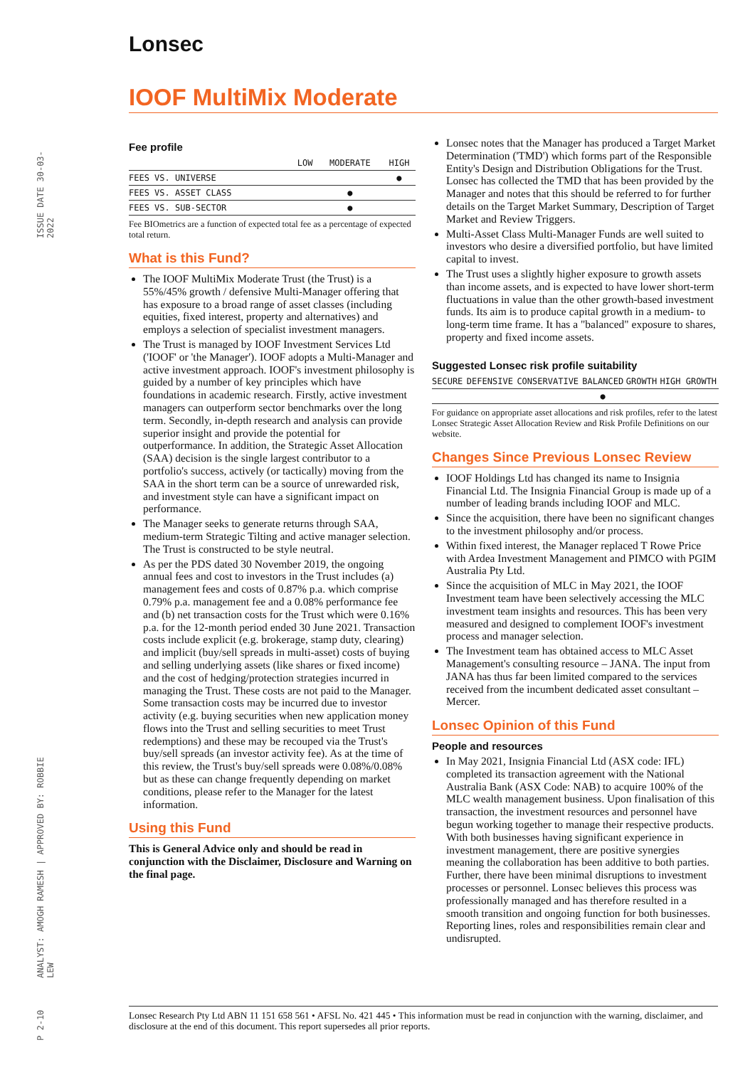Lonsec
IOOF MultiMix Moderate
ISSUE DATE 30-03-2022
ANALYST: AMOGH RAMESH | APPROVED BY: ROBBIE LEW
P 2-10
Fee profile
| | LOW | MODERATE | HIGH |
| --- | --- | --- | --- |
| FEES VS. UNIVERSE | | | ● |
| FEES VS. ASSET CLASS | | ● | |
| FEES VS. SUB-SECTOR | | ● | |
Fee BIOmetrics are a function of expected total fee as a percentage of expected total return.
What is this Fund?
The IOOF MultiMix Moderate Trust (the Trust) is a 55%/45% growth / defensive Multi-Manager offering that has exposure to a broad range of asset classes (including equities, fixed interest, property and alternatives) and employs a selection of specialist investment managers.
The Trust is managed by IOOF Investment Services Ltd ('IOOF' or 'the Manager'). IOOF adopts a Multi-Manager and active investment approach. IOOF's investment philosophy is guided by a number of key principles which have foundations in academic research. Firstly, active investment managers can outperform sector benchmarks over the long term. Secondly, in-depth research and analysis can provide superior insight and provide the potential for outperformance. In addition, the Strategic Asset Allocation (SAA) decision is the single largest contributor to a portfolio's success, actively (or tactically) moving from the SAA in the short term can be a source of unrewarded risk, and investment style can have a significant impact on performance.
The Manager seeks to generate returns through SAA, medium-term Strategic Tilting and active manager selection. The Trust is constructed to be style neutral.
As per the PDS dated 30 November 2019, the ongoing annual fees and cost to investors in the Trust includes (a) management fees and costs of 0.87% p.a. which comprise 0.79% p.a. management fee and a 0.08% performance fee and (b) net transaction costs for the Trust which were 0.16% p.a. for the 12-month period ended 30 June 2021. Transaction costs include explicit (e.g. brokerage, stamp duty, clearing) and implicit (buy/sell spreads in multi-asset) costs of buying and selling underlying assets (like shares or fixed income) and the cost of hedging/protection strategies incurred in managing the Trust. These costs are not paid to the Manager. Some transaction costs may be incurred due to investor activity (e.g. buying securities when new application money flows into the Trust and selling securities to meet Trust redemptions) and these may be recouped via the Trust's buy/sell spreads (an investor activity fee). As at the time of this review, the Trust's buy/sell spreads were 0.08%/0.08% but as these can change frequently depending on market conditions, please refer to the Manager for the latest information.
Using this Fund
This is General Advice only and should be read in conjunction with the Disclaimer, Disclosure and Warning on the final page.
Lonsec notes that the Manager has produced a Target Market Determination ('TMD') which forms part of the Responsible Entity's Design and Distribution Obligations for the Trust. Lonsec has collected the TMD that has been provided by the Manager and notes that this should be referred to for further details on the Target Market Summary, Description of Target Market and Review Triggers.
Multi-Asset Class Multi-Manager Funds are well suited to investors who desire a diversified portfolio, but have limited capital to invest.
The Trust uses a slightly higher exposure to growth assets than income assets, and is expected to have lower short-term fluctuations in value than the other growth-based investment funds. Its aim is to produce capital growth in a medium- to long-term time frame. It has a "balanced" exposure to shares, property and fixed income assets.
Suggested Lonsec risk profile suitability
| SECURE | DEFENSIVE | CONSERVATIVE | BALANCED | GROWTH | HIGH GROWTH |
| | | | ● | | |
For guidance on appropriate asset allocations and risk profiles, refer to the latest Lonsec Strategic Asset Allocation Review and Risk Profile Definitions on our website.
Changes Since Previous Lonsec Review
IOOF Holdings Ltd has changed its name to Insignia Financial Ltd. The Insignia Financial Group is made up of a number of leading brands including IOOF and MLC.
Since the acquisition, there have been no significant changes to the investment philosophy and/or process.
Within fixed interest, the Manager replaced T Rowe Price with Ardea Investment Management and PIMCO with PGIM Australia Pty Ltd.
Since the acquisition of MLC in May 2021, the IOOF Investment team have been selectively accessing the MLC investment team insights and resources. This has been very measured and designed to complement IOOF's investment process and manager selection.
The Investment team has obtained access to MLC Asset Management's consulting resource – JANA. The input from JANA has thus far been limited compared to the services received from the incumbent dedicated asset consultant – Mercer.
Lonsec Opinion of this Fund
People and resources
In May 2021, Insignia Financial Ltd (ASX code: IFL) completed its transaction agreement with the National Australia Bank (ASX Code: NAB) to acquire 100% of the MLC wealth management business. Upon finalisation of this transaction, the investment resources and personnel have begun working together to manage their respective products. With both businesses having significant experience in investment management, there are positive synergies meaning the collaboration has been additive to both parties. Further, there have been minimal disruptions to investment processes or personnel. Lonsec believes this process was professionally managed and has therefore resulted in a smooth transition and ongoing function for both businesses. Reporting lines, roles and responsibilities remain clear and undisrupted.
Lonsec Research Pty Ltd ABN 11 151 658 561 • AFSL No. 421 445 • This information must be read in conjunction with the warning, disclaimer, and disclosure at the end of this document. This report supersedes all prior reports.